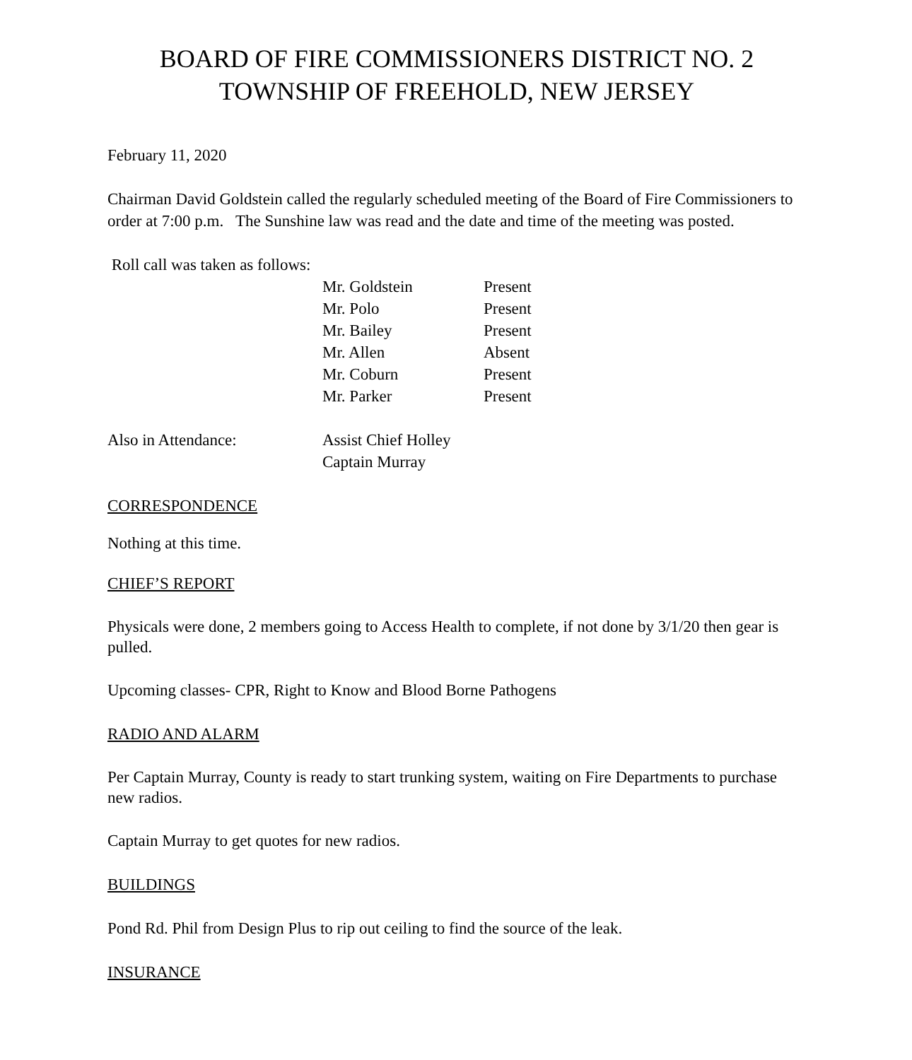BOARD OF FIRE COMMISSIONERS DISTRICT NO. 2
TOWNSHIP OF FREEHOLD, NEW JERSEY
February 11, 2020
Chairman David Goldstein called the regularly scheduled meeting of the Board of Fire Commissioners to order at 7:00 p.m. The Sunshine law was read and the date and time of the meeting was posted.
Roll call was taken as follows:
| | Mr. Goldstein | Present |
| | Mr. Polo | Present |
| | Mr. Bailey | Present |
| | Mr. Allen | Absent |
| | Mr. Coburn | Present |
| | Mr. Parker | Present |
| Also in Attendance: | Assist Chief Holley Captain Murray |
CORRESPONDENCE
Nothing at this time.
CHIEF’S REPORT
Physicals were done, 2 members going to Access Health to complete, if not done by 3/1/20 then gear is pulled.
Upcoming classes- CPR, Right to Know and Blood Borne Pathogens
RADIO AND ALARM
Per Captain Murray, County is ready to start trunking system, waiting on Fire Departments to purchase new radios.
Captain Murray to get quotes for new radios.
BUILDINGS
Pond Rd. Phil from Design Plus to rip out ceiling to find the source of the leak.
INSURANCE